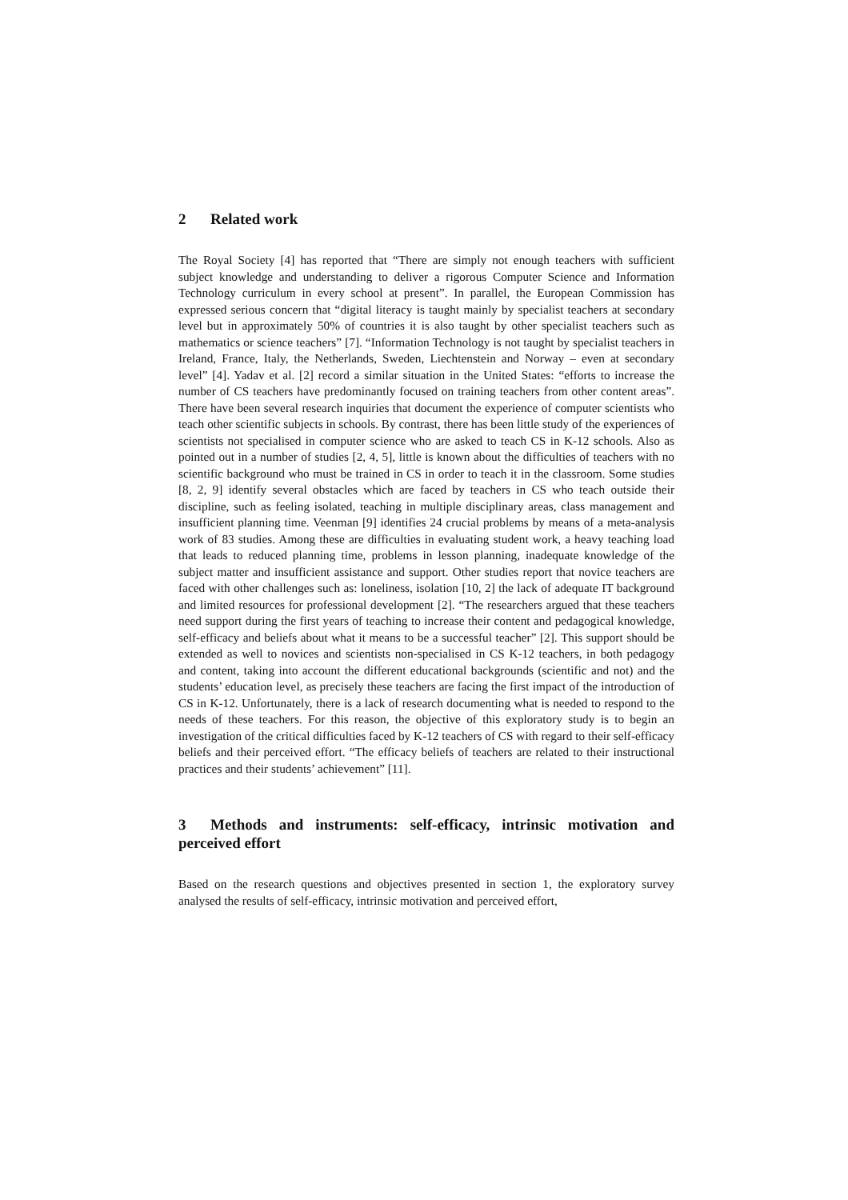2 Related work
The Royal Society [4] has reported that “There are simply not enough teachers with sufficient subject knowledge and understanding to deliver a rigorous Computer Science and Information Technology curriculum in every school at present”. In parallel, the European Commission has expressed serious concern that “digital literacy is taught mainly by specialist teachers at secondary level but in approximately 50% of countries it is also taught by other specialist teachers such as mathematics or science teachers” [7]. “Information Technology is not taught by specialist teachers in Ireland, France, Italy, the Netherlands, Sweden, Liechtenstein and Norway – even at secondary level” [4]. Yadav et al. [2] record a similar situation in the United States: “efforts to increase the number of CS teachers have predominantly focused on training teachers from other content areas”. There have been several research inquiries that document the experience of computer scientists who teach other scientific subjects in schools. By contrast, there has been little study of the experiences of scientists not specialised in computer science who are asked to teach CS in K-12 schools. Also as pointed out in a number of studies [2, 4, 5], little is known about the difficulties of teachers with no scientific background who must be trained in CS in order to teach it in the classroom. Some studies [8, 2, 9] identify several obstacles which are faced by teachers in CS who teach outside their discipline, such as feeling isolated, teaching in multiple disciplinary areas, class management and insufficient planning time. Veenman [9] identifies 24 crucial problems by means of a meta-analysis work of 83 studies. Among these are difficulties in evaluating student work, a heavy teaching load that leads to reduced planning time, problems in lesson planning, inadequate knowledge of the subject matter and insufficient assistance and support. Other studies report that novice teachers are faced with other challenges such as: loneliness, isolation [10, 2] the lack of adequate IT background and limited resources for professional development [2]. “The researchers argued that these teachers need support during the first years of teaching to increase their content and pedagogical knowledge, self-efficacy and beliefs about what it means to be a successful teacher” [2]. This support should be extended as well to novices and scientists non-specialised in CS K-12 teachers, in both pedagogy and content, taking into account the different educational backgrounds (scientific and not) and the students’ education level, as precisely these teachers are facing the first impact of the introduction of CS in K-12. Unfortunately, there is a lack of research documenting what is needed to respond to the needs of these teachers. For this reason, the objective of this exploratory study is to begin an investigation of the critical difficulties faced by K-12 teachers of CS with regard to their self-efficacy beliefs and their perceived effort. “The efficacy beliefs of teachers are related to their instructional practices and their students’ achievement” [11].
3 Methods and instruments: self-efficacy, intrinsic motivation and perceived effort
Based on the research questions and objectives presented in section 1, the exploratory survey analysed the results of self-efficacy, intrinsic motivation and perceived effort,